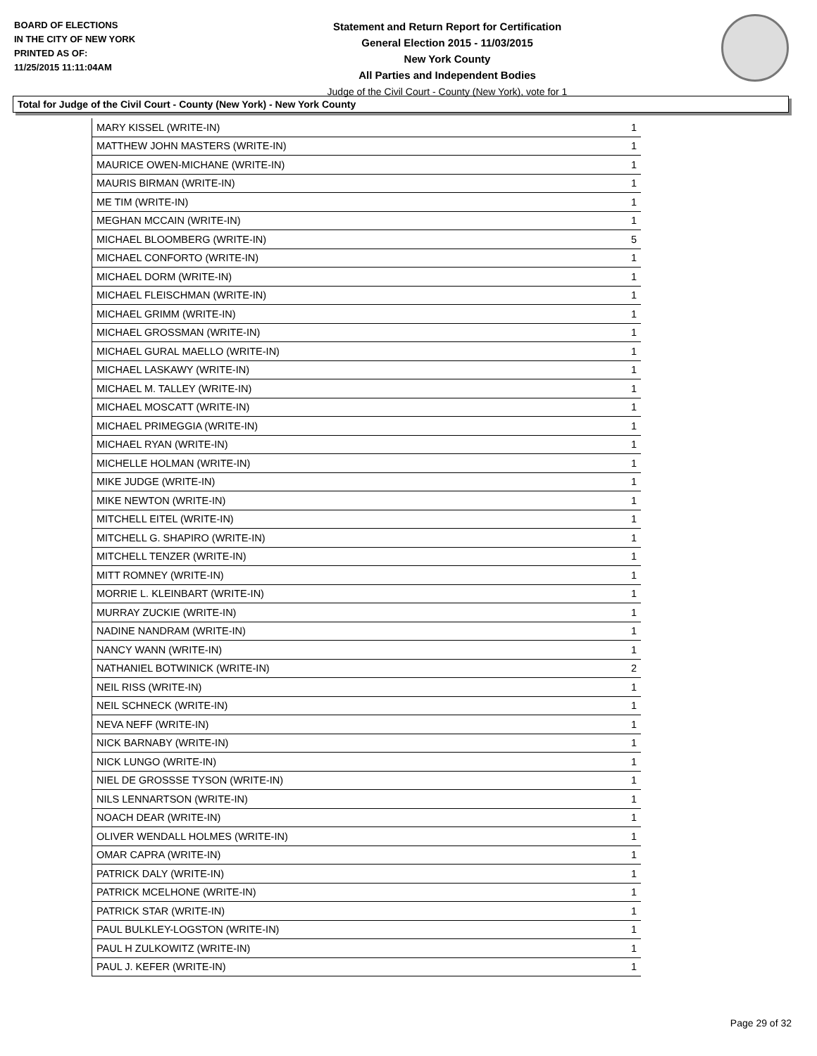BOARD OF ELECTIONS
IN THE CITY OF NEW YORK
PRINTED AS OF:
11/25/2015 11:11:04AM
Statement and Return Report for Certification
General Election 2015 - 11/03/2015
New York County
All Parties and Independent Bodies
Judge of the Civil Court - County (New York), vote for 1
Total for Judge of the Civil Court - County (New York) - New York County
| MARY KISSEL (WRITE-IN) | 1 |
| MATTHEW JOHN MASTERS (WRITE-IN) | 1 |
| MAURICE OWEN-MICHANE (WRITE-IN) | 1 |
| MAURIS BIRMAN (WRITE-IN) | 1 |
| ME TIM (WRITE-IN) | 1 |
| MEGHAN MCCAIN (WRITE-IN) | 1 |
| MICHAEL BLOOMBERG (WRITE-IN) | 5 |
| MICHAEL CONFORTO (WRITE-IN) | 1 |
| MICHAEL DORM (WRITE-IN) | 1 |
| MICHAEL FLEISCHMAN (WRITE-IN) | 1 |
| MICHAEL GRIMM (WRITE-IN) | 1 |
| MICHAEL GROSSMAN (WRITE-IN) | 1 |
| MICHAEL GURAL MAELLO (WRITE-IN) | 1 |
| MICHAEL LASKAWY (WRITE-IN) | 1 |
| MICHAEL M. TALLEY (WRITE-IN) | 1 |
| MICHAEL MOSCATT (WRITE-IN) | 1 |
| MICHAEL PRIMEGGIA (WRITE-IN) | 1 |
| MICHAEL RYAN (WRITE-IN) | 1 |
| MICHELLE HOLMAN (WRITE-IN) | 1 |
| MIKE JUDGE (WRITE-IN) | 1 |
| MIKE NEWTON (WRITE-IN) | 1 |
| MITCHELL EITEL (WRITE-IN) | 1 |
| MITCHELL G. SHAPIRO (WRITE-IN) | 1 |
| MITCHELL TENZER (WRITE-IN) | 1 |
| MITT ROMNEY (WRITE-IN) | 1 |
| MORRIE L. KLEINBART (WRITE-IN) | 1 |
| MURRAY ZUCKIE (WRITE-IN) | 1 |
| NADINE NANDRAM (WRITE-IN) | 1 |
| NANCY WANN (WRITE-IN) | 1 |
| NATHANIEL BOTWINICK (WRITE-IN) | 2 |
| NEIL RISS (WRITE-IN) | 1 |
| NEIL SCHNECK (WRITE-IN) | 1 |
| NEVA NEFF (WRITE-IN) | 1 |
| NICK BARNABY (WRITE-IN) | 1 |
| NICK LUNGO (WRITE-IN) | 1 |
| NIEL DE GROSSSE TYSON (WRITE-IN) | 1 |
| NILS LENNARTSON (WRITE-IN) | 1 |
| NOACH DEAR (WRITE-IN) | 1 |
| OLIVER WENDALL HOLMES (WRITE-IN) | 1 |
| OMAR CAPRA (WRITE-IN) | 1 |
| PATRICK DALY (WRITE-IN) | 1 |
| PATRICK MCELHONE (WRITE-IN) | 1 |
| PATRICK STAR (WRITE-IN) | 1 |
| PAUL BULKLEY-LOGSTON (WRITE-IN) | 1 |
| PAUL H ZULKOWITZ (WRITE-IN) | 1 |
| PAUL J. KEFER (WRITE-IN) | 1 |
Page 29 of 32